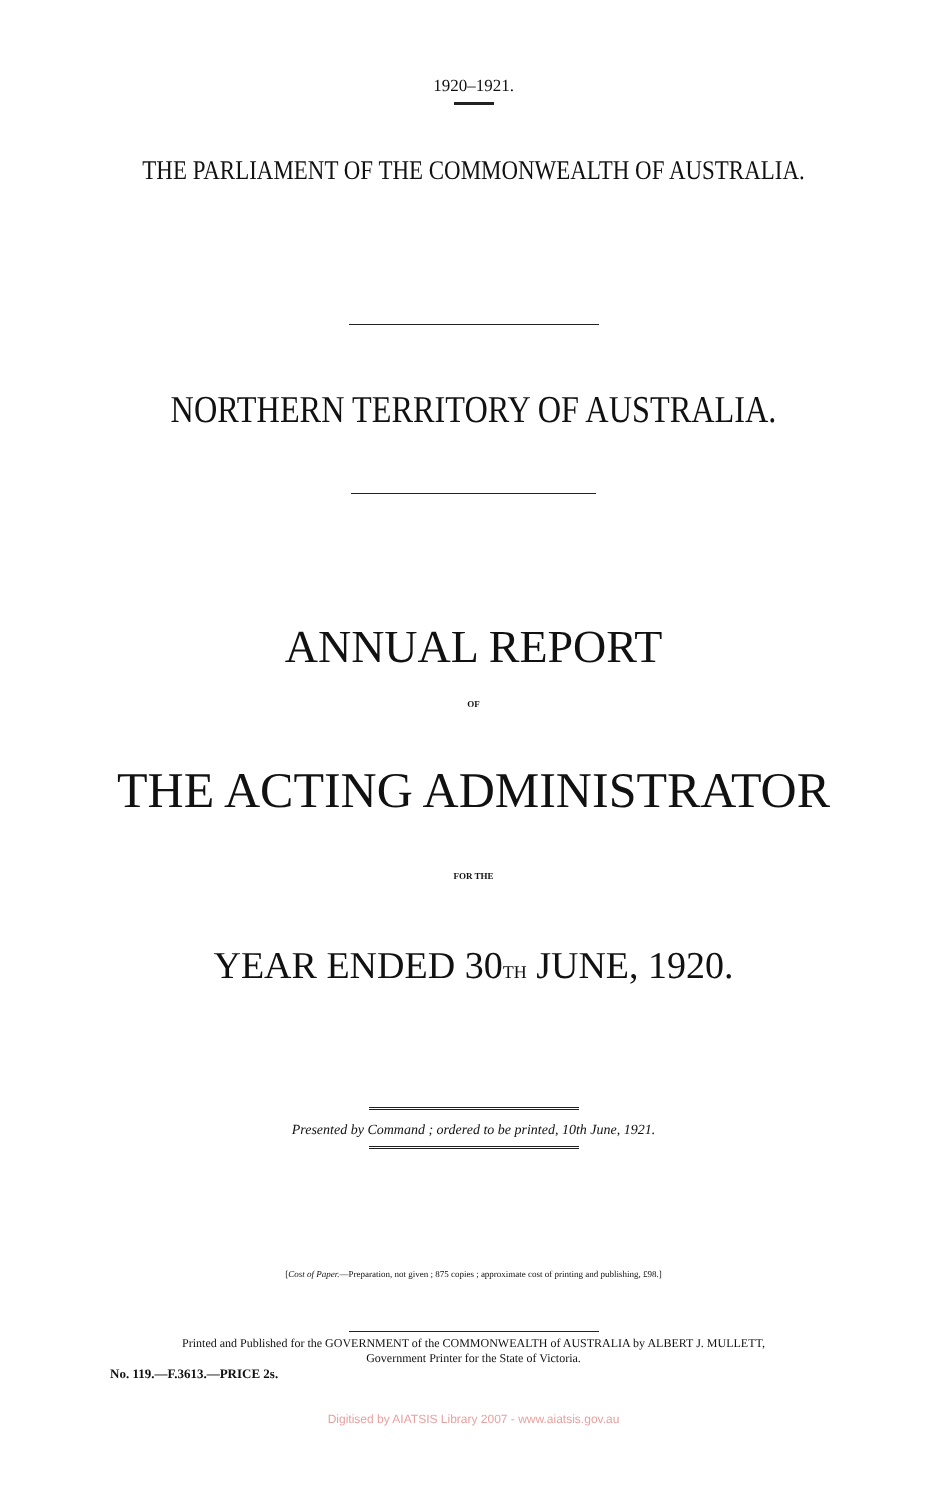1920–1921.
THE PARLIAMENT OF THE COMMONWEALTH OF AUSTRALIA.
NORTHERN TERRITORY OF AUSTRALIA.
ANNUAL REPORT
OF
THE ACTING ADMINISTRATOR
FOR THE
YEAR ENDED 30TH JUNE, 1920.
Presented by Command ; ordered to be printed, 10th June, 1921.
[Cost of Paper.—Preparation, not given ; 875 copies ; approximate cost of printing and publishing, £98.]
Printed and Published for the GOVERNMENT of the COMMONWEALTH of AUSTRALIA by ALBERT J. MULLETT,
Government Printer for the State of Victoria.
No. 119.—F.3613.—PRICE 2s.
Digitised by AIATSIS Library 2007 - www.aiatsis.gov.au